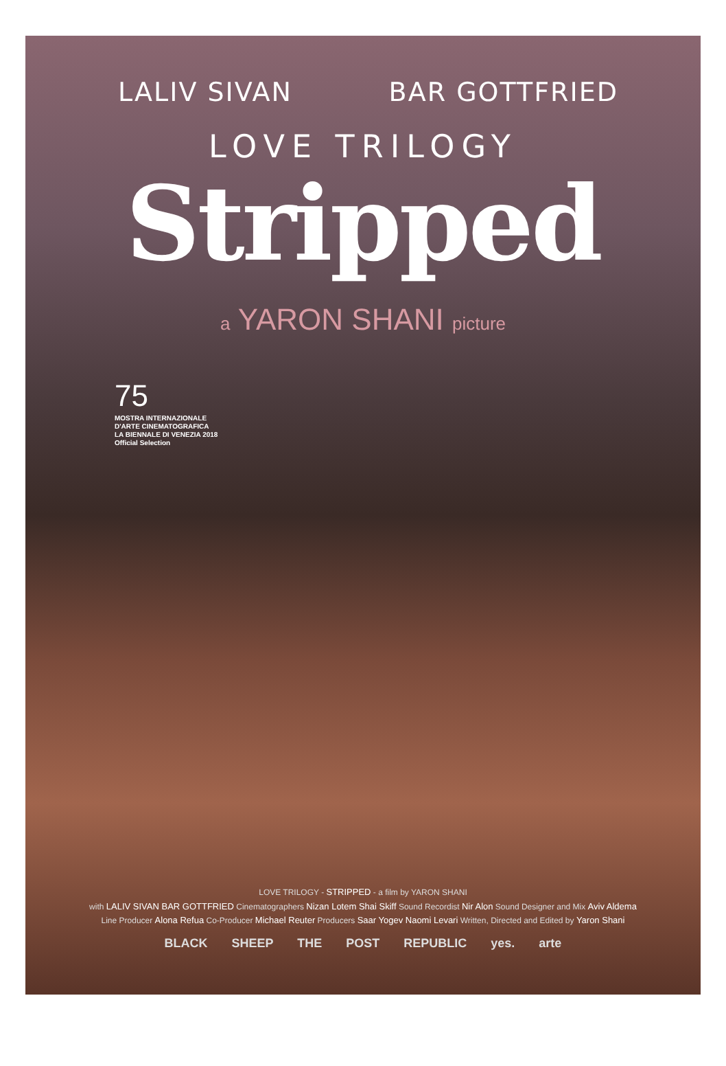LALIV SIVAN BAR GOTTFRIED
LOVE TRILOGY
Stripped
a YARON SHANI picture
75
MOSTRA INTERNAZIONALE
D'ARTE CINEMATOGRAFICA
LA BIENNALE DI VENEZIA 2018
Official Selection
LOVE TRILOGY - STRIPPED - a film by YARON SHANI
with LALIV SIVAN BAR GOTTFRIED Cinematographers Nizan Lotem Shai Skiff Sound Recordist Nir Alon Sound Designer and Mix Aviv Aldema
Line Producer Alona Refua Co-Producer Michael Reuter Producers Saar Yogev Naomi Levari Written, Directed and Edited by Yaron Shani
BLACK SHEEP THE POST REPUBLIC yes. arte